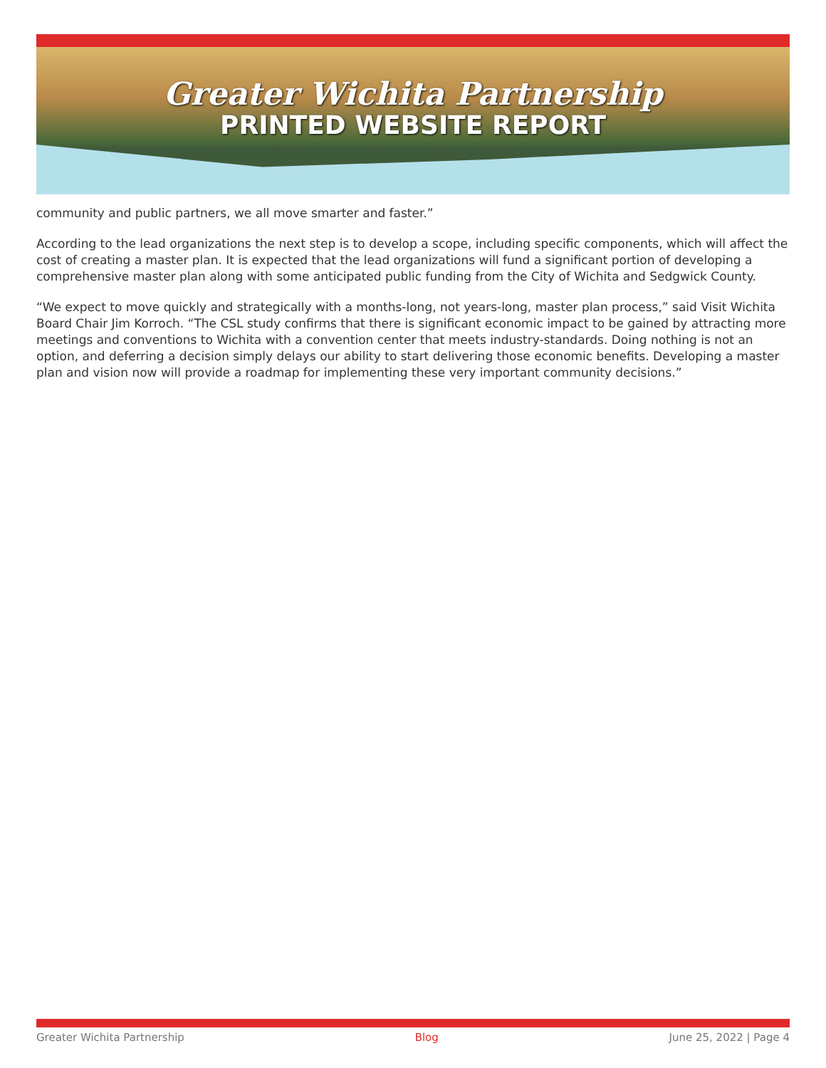Greater Wichita Partnership
PRINTED WEBSITE REPORT
community and public partners, we all move smarter and faster.”
According to the lead organizations the next step is to develop a scope, including specific components, which will affect the cost of creating a master plan. It is expected that the lead organizations will fund a significant portion of developing a comprehensive master plan along with some anticipated public funding from the City of Wichita and Sedgwick County.
“We expect to move quickly and strategically with a months-long, not years-long, master plan process,” said Visit Wichita Board Chair Jim Korroch. “The CSL study confirms that there is significant economic impact to be gained by attracting more meetings and conventions to Wichita with a convention center that meets industry-standards. Doing nothing is not an option, and deferring a decision simply delays our ability to start delivering those economic benefits. Developing a master plan and vision now will provide a roadmap for implementing these very important community decisions.”
Greater Wichita Partnership Blog June 25, 2022 | Page 4